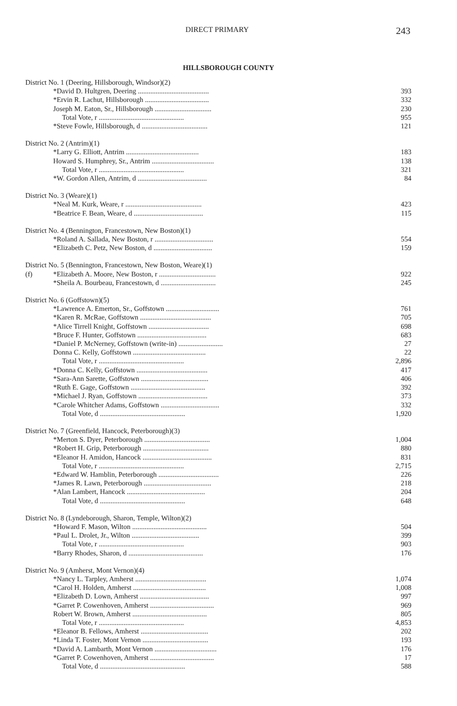DIRECT PRIMARY 243
HILLSBOROUGH COUNTY
| District No. 1 (Deering, Hillsborough, Windsor)(2) | | |
| | *David D. Hultgren, Deering ........................................ | 393 |
| | *Ervin R. Lachut, Hillsborough .................................... | 332 |
| | Joseph M. Eaton, Sr., Hillsborough ................................ | 230 |
| | Total Vote, r ................................................ | 955 |
| | *Steve Fowle, Hillsborough, d ..................................... | 121 |
| District No. 2 (Antrim)(1) | | |
| | *Larry G. Elliott, Antrim ......................................... | 183 |
| | Howard S. Humphrey, Sr., Antrim ................................... | 138 |
| | Total Vote, r ................................................ | 321 |
| | *W. Gordon Allen, Antrim, d ....................................... | 84 |
| District No. 3 (Weare)(1) | | |
| | *Neal M. Kurk, Weare, r ........................................... | 423 |
| | *Beatrice F. Bean, Weare, d ....................................... | 115 |
| District No. 4 (Bennington, Francestown, New Boston)(1) | | |
| | *Roland A. Sallada, New Boston, r ................................. | 554 |
| | *Elizabeth C. Petz, New Boston, d ................................. | 159 |
| District No. 5 (Bennington, Francestown, New Boston, Weare)(1) | | |
| (f) | *Elizabeth A. Moore, New Boston, r ................................ | 922 |
| | *Sheila A. Bourbeau, Francestown, d ............................... | 245 |
| District No. 6 (Goffstown)(5) | | |
| | *Lawrence A. Emerton, Sr., Goffstown .............................. | 761 |
| | *Karen R. McRae, Goffstown ........................................ | 705 |
| | *Alice Tirrell Knight, Goffstown .................................. | 698 |
| | *Bruce F. Hunter, Goffstown ....................................... | 683 |
| | *Daniel P. McNerney, Goffstown (write-in) ......................... | 27 |
| | Donna C. Kelly, Goffstown ......................................... | 22 |
| | Total Vote, r ................................................ | 2,896 |
| | *Donna C. Kelly, Goffstown ........................................ | 417 |
| | *Sara-Ann Sarette, Goffstown ...................................... | 406 |
| | *Ruth E. Gage, Goffstown .......................................... | 392 |
| | *Michael J. Ryan, Goffstown ....................................... | 373 |
| | *Carole Whitcher Adams, Goffstown ................................. | 332 |
| | Total Vote, d ................................................ | 1,920 |
| District No. 7 (Greenfield, Hancock, Peterborough)(3) | | |
| | *Merton S. Dyer, Peterborough ..................................... | 1,004 |
| | *Robert H. Grip, Peterborough ..................................... | 880 |
| | *Eleanor H. Amidon, Hancock ....................................... | 831 |
| | Total Vote, r ................................................ | 2,715 |
| | *Edward W. Hamblin, Peterborough .................................. | 226 |
| | *James R. Lawn, Peterborough ...................................... | 218 |
| | *Alan Lambert, Hancock ............................................ | 204 |
| | Total Vote, d ................................................ | 648 |
| District No. 8 (Lyndeborough, Sharon, Temple, Wilton)(2) | | |
| | *Howard F. Mason, Wilton .......................................... | 504 |
| | *Paul L. Drolet, Jr., Wilton ...................................... | 399 |
| | Total Vote, r ................................................ | 903 |
| | *Barry Rhodes, Sharon, d .......................................... | 176 |
| District No. 9 (Amherst, Mont Vernon)(4) | | |
| | *Nancy L. Tarpley, Amherst ........................................ | 1,074 |
| | *Carol H. Holden, Amherst ......................................... | 1,008 |
| | *Elizabeth D. Lown, Amherst ....................................... | 997 |
| | *Garret P. Cowenhoven, Amherst .................................... | 969 |
| | Robert W. Brown, Amherst .......................................... | 805 |
| | Total Vote, r ................................................ | 4,853 |
| | *Eleanor B. Fellows, Amherst ...................................... | 202 |
| | *Linda T. Foster, Mont Vernon ..................................... | 193 |
| | *David A. Lambarth, Mont Vernon ................................... | 176 |
| | *Garret P. Cowenhoven, Amherst .................................... | 17 |
| | Total Vote, d ................................................ | 588 |